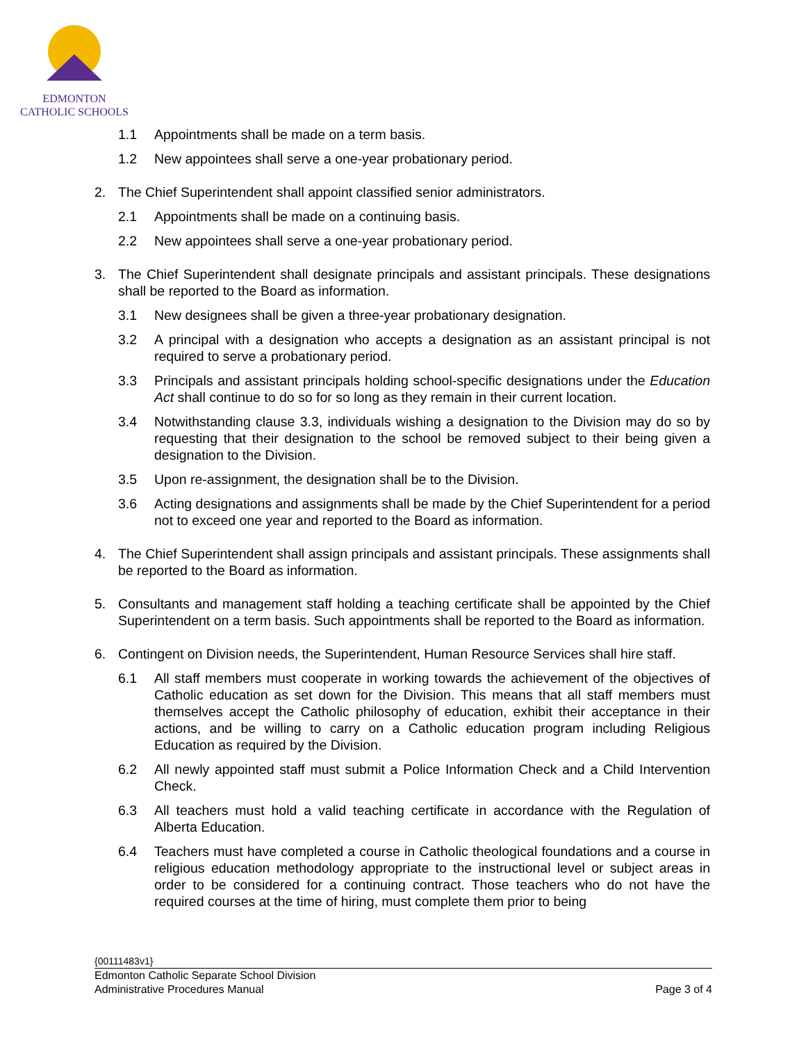EDMONTON
CATHOLIC SCHOOLS
1.1 Appointments shall be made on a term basis.
1.2 New appointees shall serve a one-year probationary period.
2. The Chief Superintendent shall appoint classified senior administrators.
2.1 Appointments shall be made on a continuing basis.
2.2 New appointees shall serve a one-year probationary period.
3. The Chief Superintendent shall designate principals and assistant principals. These designations shall be reported to the Board as information.
3.1 New designees shall be given a three-year probationary designation.
3.2 A principal with a designation who accepts a designation as an assistant principal is not required to serve a probationary period.
3.3 Principals and assistant principals holding school-specific designations under the Education Act shall continue to do so for so long as they remain in their current location.
3.4 Notwithstanding clause 3.3, individuals wishing a designation to the Division may do so by requesting that their designation to the school be removed subject to their being given a designation to the Division.
3.5 Upon re-assignment, the designation shall be to the Division.
3.6 Acting designations and assignments shall be made by the Chief Superintendent for a period not to exceed one year and reported to the Board as information.
4. The Chief Superintendent shall assign principals and assistant principals. These assignments shall be reported to the Board as information.
5. Consultants and management staff holding a teaching certificate shall be appointed by the Chief Superintendent on a term basis. Such appointments shall be reported to the Board as information.
6. Contingent on Division needs, the Superintendent, Human Resource Services shall hire staff.
6.1 All staff members must cooperate in working towards the achievement of the objectives of Catholic education as set down for the Division. This means that all staff members must themselves accept the Catholic philosophy of education, exhibit their acceptance in their actions, and be willing to carry on a Catholic education program including Religious Education as required by the Division.
6.2 All newly appointed staff must submit a Police Information Check and a Child Intervention Check.
6.3 All teachers must hold a valid teaching certificate in accordance with the Regulation of Alberta Education.
6.4 Teachers must have completed a course in Catholic theological foundations and a course in religious education methodology appropriate to the instructional level or subject areas in order to be considered for a continuing contract. Those teachers who do not have the required courses at the time of hiring, must complete them prior to being
{00111483v1}
Edmonton Catholic Separate School Division
Administrative Procedures Manual Page 3 of 4